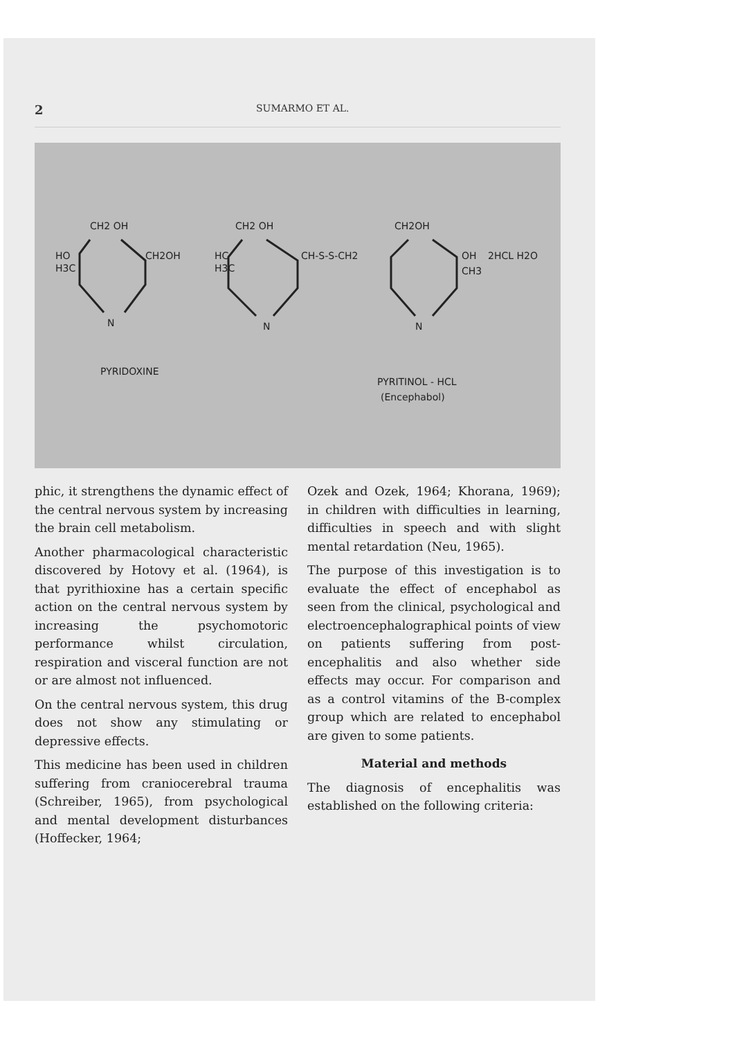2 SUMARMO ET AL.
CH2 OH
HO
H3C
CH2OH
N
CH2 OH
HC
H3C
CH-S-S-CH2
N
CH2OH
OH
2HCL H2O
CH3
N
PYRIDOXINE
PYRITINOL - HCL
(Encephabol)
phic, it strengthens the dynamic effect of the central nervous system by increasing the brain cell metabolism.
Another pharmacological characteristic discovered by Hotovy et al. (1964), is that pyrithioxine has a certain specific action on the central nervous system by increasing the psychomotoric performance whilst circulation, respiration and visceral function are not or are almost not influenced.
On the central nervous system, this drug does not show any stimulating or depressive effects.
This medicine has been used in children suffering from craniocerebral trauma (Schreiber, 1965), from psychological and mental development disturbances (Hoffecker, 1964;
Ozek and Ozek, 1964; Khorana, 1969); in children with difficulties in learning, difficulties in speech and with slight mental retardation (Neu, 1965).
The purpose of this investigation is to evaluate the effect of encephabol as seen from the clinical, psychological and electroencephalographical points of view on patients suffering from post-encephalitis and also whether side effects may occur. For comparison and as a control vitamins of the B-complex group which are related to encephabol are given to some patients.
Material and methods
The diagnosis of encephalitis was established on the following criteria: